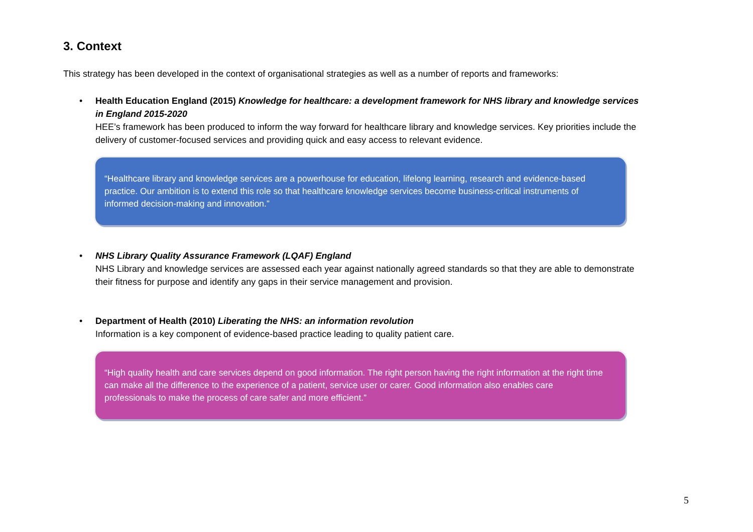3. Context
This strategy has been developed in the context of organisational strategies as well as a number of reports and frameworks:
• Health Education England (2015) Knowledge for healthcare: a development framework for NHS library and knowledge services in England 2015-2020
HEE’s framework has been produced to inform the way forward for healthcare library and knowledge services. Key priorities include the delivery of customer-focused services and providing quick and easy access to relevant evidence.
“Healthcare library and knowledge services are a powerhouse for education, lifelong learning, research and evidence-based practice. Our ambition is to extend this role so that healthcare knowledge services become business-critical instruments of informed decision-making and innovation.”
• NHS Library Quality Assurance Framework (LQAF) England
NHS Library and knowledge services are assessed each year against nationally agreed standards so that they are able to demonstrate their fitness for purpose and identify any gaps in their service management and provision.
• Department of Health (2010) Liberating the NHS: an information revolution
Information is a key component of evidence-based practice leading to quality patient care.
“High quality health and care services depend on good information. The right person having the right information at the right time can make all the difference to the experience of a patient, service user or carer. Good information also enables care professionals to make the process of care safer and more efficient.”
5